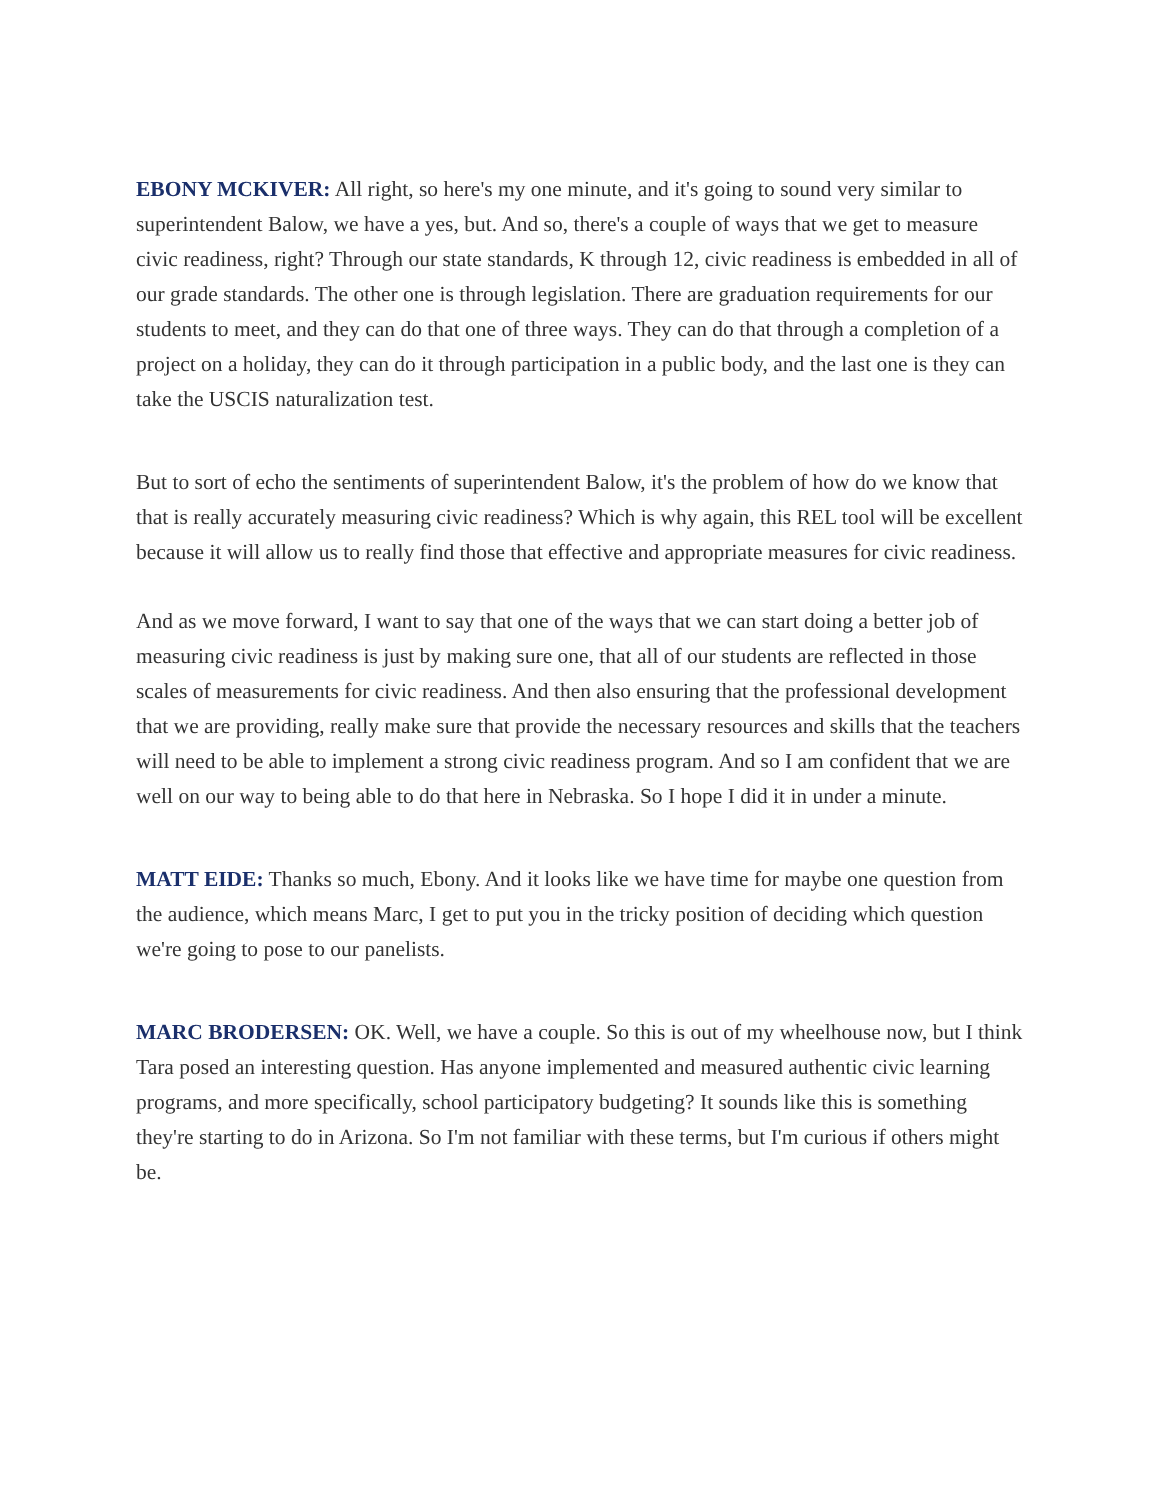EBONY MCKIVER: All right, so here's my one minute, and it's going to sound very similar to superintendent Balow, we have a yes, but. And so, there's a couple of ways that we get to measure civic readiness, right? Through our state standards, K through 12, civic readiness is embedded in all of our grade standards. The other one is through legislation. There are graduation requirements for our students to meet, and they can do that one of three ways. They can do that through a completion of a project on a holiday, they can do it through participation in a public body, and the last one is they can take the USCIS naturalization test.
But to sort of echo the sentiments of superintendent Balow, it's the problem of how do we know that that is really accurately measuring civic readiness? Which is why again, this REL tool will be excellent because it will allow us to really find those that effective and appropriate measures for civic readiness.
And as we move forward, I want to say that one of the ways that we can start doing a better job of measuring civic readiness is just by making sure one, that all of our students are reflected in those scales of measurements for civic readiness. And then also ensuring that the professional development that we are providing, really make sure that provide the necessary resources and skills that the teachers will need to be able to implement a strong civic readiness program. And so I am confident that we are well on our way to being able to do that here in Nebraska. So I hope I did it in under a minute.
MATT EIDE: Thanks so much, Ebony. And it looks like we have time for maybe one question from the audience, which means Marc, I get to put you in the tricky position of deciding which question we're going to pose to our panelists.
MARC BRODERSEN: OK. Well, we have a couple. So this is out of my wheelhouse now, but I think Tara posed an interesting question. Has anyone implemented and measured authentic civic learning programs, and more specifically, school participatory budgeting? It sounds like this is something they're starting to do in Arizona. So I'm not familiar with these terms, but I'm curious if others might be.